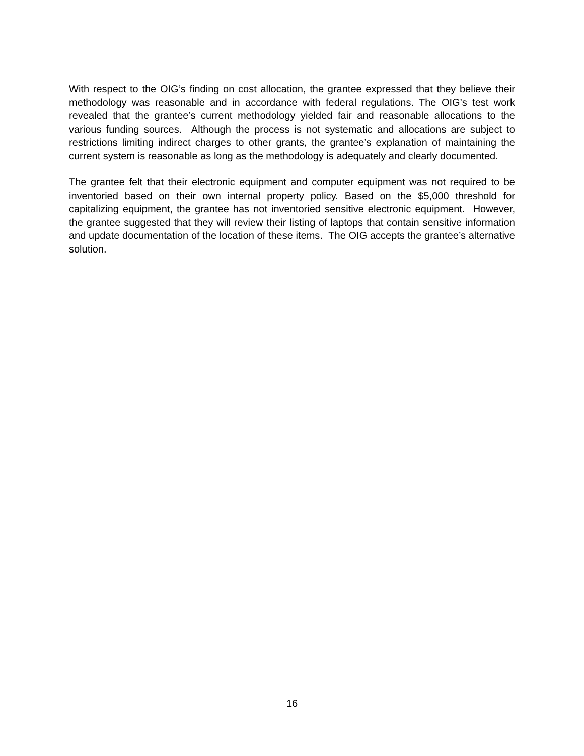With respect to the OIG’s finding on cost allocation, the grantee expressed that they believe their methodology was reasonable and in accordance with federal regulations. The OIG’s test work revealed that the grantee’s current methodology yielded fair and reasonable allocations to the various funding sources. Although the process is not systematic and allocations are subject to restrictions limiting indirect charges to other grants, the grantee’s explanation of maintaining the current system is reasonable as long as the methodology is adequately and clearly documented.
The grantee felt that their electronic equipment and computer equipment was not required to be inventoried based on their own internal property policy. Based on the $5,000 threshold for capitalizing equipment, the grantee has not inventoried sensitive electronic equipment. However, the grantee suggested that they will review their listing of laptops that contain sensitive information and update documentation of the location of these items. The OIG accepts the grantee’s alternative solution.
16